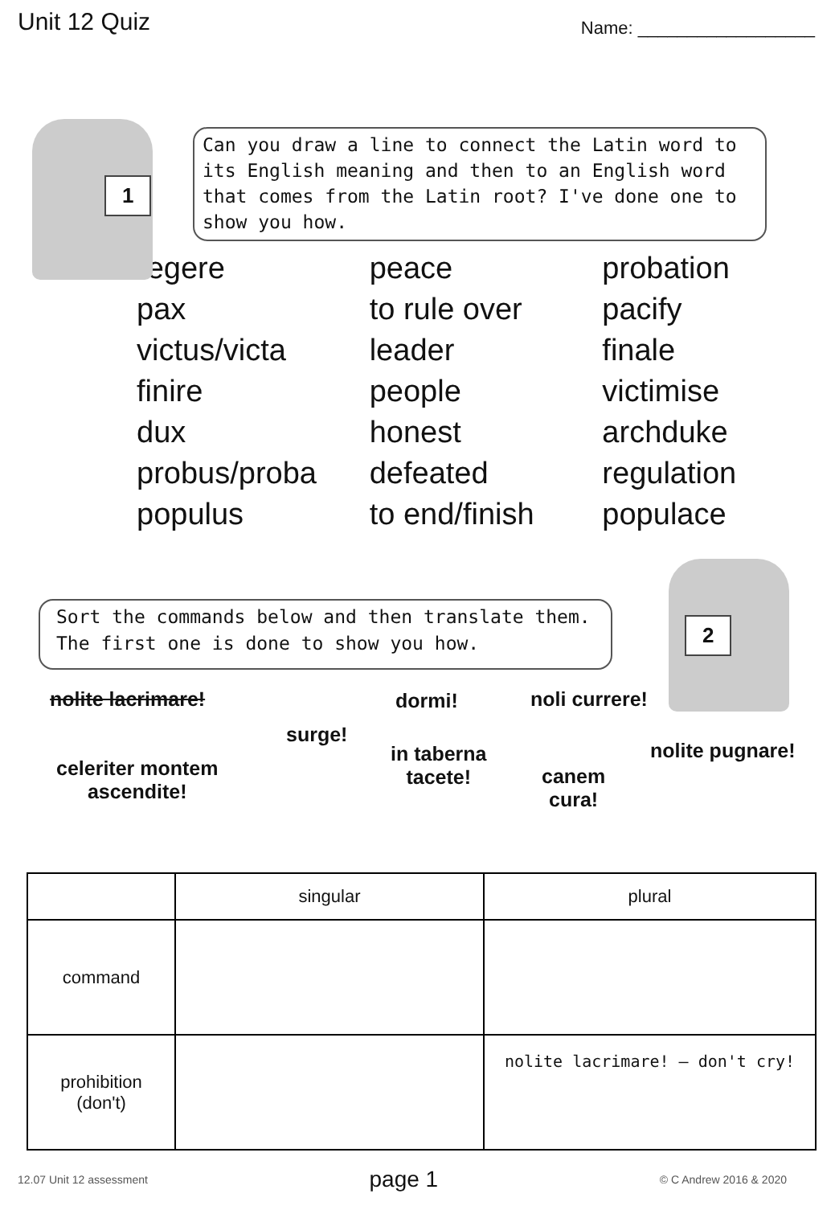Unit 12 Quiz
Name: __________________
1
Can you draw a line to connect the Latin word to its English meaning and then to an English word that comes from the Latin root? I've done one to show you how.
regere
pax
victus/victa
finire
dux
probus/proba
populus
peace
to rule over
leader
people
honest
defeated
to end/finish
probation
pacify
finale
victimise
archduke
regulation
populace
Sort the commands below and then translate them. The first one is done to show you how.
2
nolite lacrimare! dormi! noli currere!
surge!
in taberna
tacete!
nolite pugnare!
celeriter montem
ascendite!
canem
cura!
| | singular | plural |
| --- | --- | --- |
| command | | |
| prohibition (don't) | | nolite lacrimare! – don't cry! |
12.07 Unit 12 assessment page 1 © C Andrew 2016 & 2020